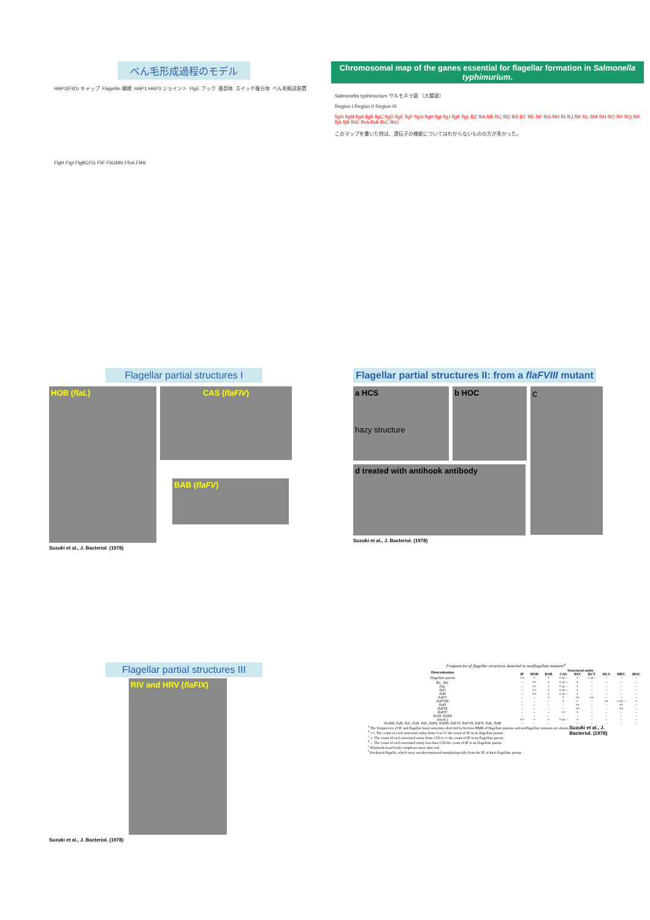べん毛形成過程のモデル
HAP3(FliD) キャップ Flagellin 繊維 HAP1 HAP3 ジョイント FlgE フック 基部体 スイッチ複合体 べん毛輸送装置 FlgH FlgI FlgBCFG FliF FliGMN FlhA FliHI
Chromosomal map of the ganes essential for flagellar formation in Salmonella typhimurium.
Salmonella typhimurium サルモネラ菌 （大腸菌）
Region I Region II Region III
flgN flgM flgA flgB flgC flgD flgE flgF flgG flgH flgI flgJ flgK flgL fliZ fliA fliB fliC fliD fliS fliT fliE fliF fliG fliH fliI fliJ fliK fliL fliM fliN fliO fliP fliQ fliR fljA fljB flhE flhA flhB flhC flhD
このマップを書いた時は、遺伝子の機能についてはわからないものの方が多かった。
Flagellar partial structures I
HOB (flaL)
CAS (flaFIV)
BAB (flaFV)
Suzuki et al., J. Bacteriol. (1978)
Flagellar partial structures II: from a flaFVIII mutant
a HCS
hazy structure
b HOC
d treated with antihook antibody
c
Suzuki et al., J. Bacteriol. (1978)
Flagellar partial structures III
RIV and HRV (flaFIX)
Suzuki et al., J. Bacteriol. (1978)
Frequencies of flagellar structures detected in nonflagellate mutants<sup>a</sup>
| Determination | Structural entity | | | | | | | | |
| --- | --- | --- | --- | --- | --- | --- | --- | --- | --- |
| | IF | HOB | BAB | CAS | RIV | RCT | HCS | HRV | HOC |
| Flagellate parent | ++ | + | + | + or – | + | + or – | – | – | – |
| H1<sup>-</sup>, H2<sup>-</sup> | – | ++ | + | + or – | + | – | – | – | – |
| flaL | – | ++ | + | + or – | + | – | – | – | – |
| flaU | – | ++ | + | + or – | + | – | – | – | – |
| flaR | – | ++ | + | + or – | + | – | – | – | – |
| flaFV | – | – | + | + | ++ | ++ | – | – | – |
| flaFVIII | – | – | – | + | + | – | ++ | + or – | + |
| flaFI | – | – | – | – | ++ | – | – | ++ | – |
| flaFIX | – | – | – | – | ++ | – | – | ++ | – |
| flaFIV | – | – | – | ++ | + | – | – | – | – |
| flaAI, flaAII | – | – | – | – | – | – | – | – | – |
| (motC) | ++ | + | + | + or – | + | – | – | – | – |
| flaAIII, flaB, flaC, flaD, flaE, flaFII, flaFIII, flaFVI, flaFVII, flaFX, flaK, flaM | – | – | – | – | – | – | – | – | – |
<sup>a</sup> The frequencies of IF and flagellar basal structures detected in fraction BMII of flagellate parents and nonflagellate mutants are shown.
<sup>b</sup> ++, The count of each structural entity from ½ to 5× the count of IF in its flagellate parent.
<sup>c</sup> +, The count of each structural entity from 1/50 to ½ the count of IF in its flagellate parent.
<sup>d</sup> –, The count of each structural entity less than 1/50 the count of IF in its flagellate parent.
<sup>e</sup> Polyhook basal body complexes were detected.
<sup>f</sup> Paralyzed flagella, which were not discriminated morphologically from the IF of their flagellate parent.
Suzuki et al., J. Bacteriol. (1978)